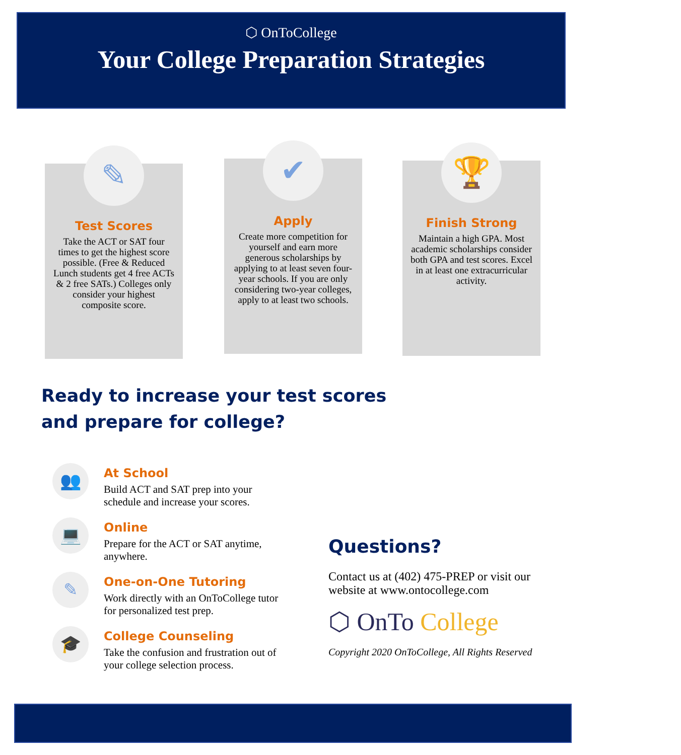⬡ OnToCollege
Your College Preparation Strategies
✎
Test Scores
Take the ACT or SAT four times to get the highest score possible. (Free & Reduced Lunch students get 4 free ACTs & 2 free SATs.) Colleges only consider your highest composite score.
✔
Apply
Create more competition for yourself and earn more generous scholarships by applying to at least seven four-year schools. If you are only considering two-year colleges, apply to at least two schools.
🏆
Finish Strong
Maintain a high GPA. Most academic scholarships consider both GPA and test scores. Excel in at least one extracurricular activity.
Ready to increase your test scores and prepare for college?
👥
At School
Build ACT and SAT prep into your schedule and increase your scores.
💻
Online
Prepare for the ACT or SAT anytime, anywhere.
✎
One-on-One Tutoring
Work directly with an OnToCollege tutor for personalized test prep.
🎓
College Counseling
Take the confusion and frustration out of your college selection process.
Questions?
Contact us at (402) 475-PREP or visit our website at www.ontocollege.com
⬡ OnTo College
Copyright 2020 OnToCollege, All Rights Reserved